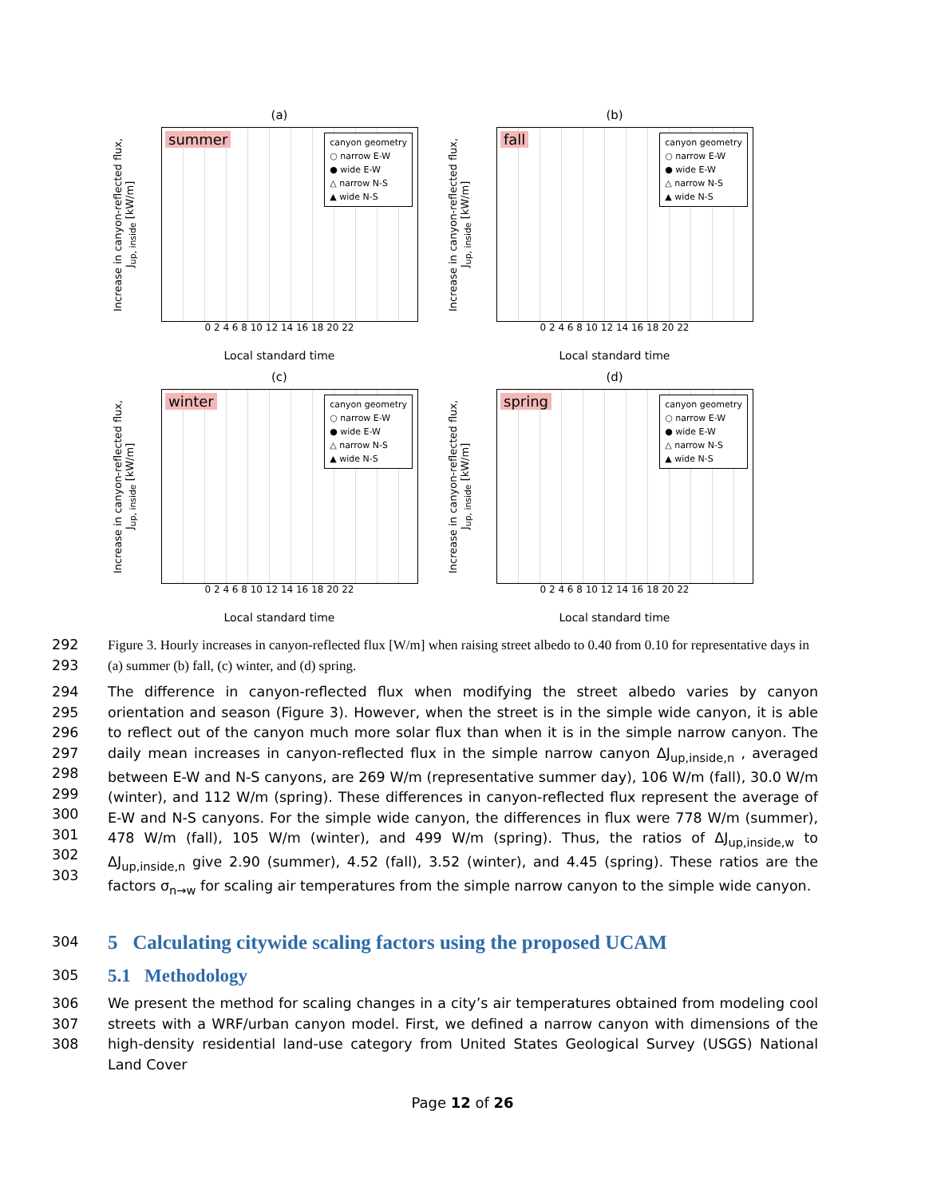(a)
Increase in canyon-reflected flux, J<sub>up, inside</sub> [kW/m]
summer
canyon geometry
○ narrow E-W
● wide E-W
△ narrow N-S
▲ wide N-S
0 2 4 6 8 10 12 14 16 18 20 22
Local standard time
(b)
Increase in canyon-reflected flux, J<sub>up, inside</sub> [kW/m]
fall
canyon geometry
○ narrow E-W
● wide E-W
△ narrow N-S
▲ wide N-S
0 2 4 6 8 10 12 14 16 18 20 22
Local standard time
(c)
Increase in canyon-reflected flux, J<sub>up, inside</sub> [kW/m]
winter
canyon geometry
○ narrow E-W
● wide E-W
△ narrow N-S
▲ wide N-S
0 2 4 6 8 10 12 14 16 18 20 22
Local standard time
(d)
Increase in canyon-reflected flux, J<sub>up, inside</sub> [kW/m]
spring
canyon geometry
○ narrow E-W
● wide E-W
△ narrow N-S
▲ wide N-S
0 2 4 6 8 10 12 14 16 18 20 22
Local standard time
292
293 Figure 3. Hourly increases in canyon-reflected flux [W/m] when raising street albedo to 0.40 from 0.10 for representative days in (a) summer (b) fall, (c) winter, and (d) spring.
294
295
296
297
298
299
300
301
302
303 The difference in canyon-reflected flux when modifying the street albedo varies by canyon orientation and season (Figure 3). However, when the street is in the simple wide canyon, it is able to reflect out of the canyon much more solar flux than when it is in the simple narrow canyon. The daily mean increases in canyon-reflected flux in the simple narrow canyon ΔJ<sub>up,inside,n</sub> , averaged between E-W and N-S canyons, are 269 W/m (representative summer day), 106 W/m (fall), 30.0 W/m (winter), and 112 W/m (spring). These differences in canyon-reflected flux represent the average of E-W and N-S canyons. For the simple wide canyon, the differences in flux were 778 W/m (summer), 478 W/m (fall), 105 W/m (winter), and 499 W/m (spring). Thus, the ratios of ΔJ<sub>up,inside,w</sub> to ΔJ<sub>up,inside,n</sub> give 2.90 (summer), 4.52 (fall), 3.52 (winter), and 4.45 (spring). These ratios are the factors σ<sub>n→w</sub> for scaling air temperatures from the simple narrow canyon to the simple wide canyon.
304
5 Calculating citywide scaling factors using the proposed UCAM
305
5.1 Methodology
306
307
308 We present the method for scaling changes in a city’s air temperatures obtained from modeling cool streets with a WRF/urban canyon model. First, we defined a narrow canyon with dimensions of the high-density residential land-use category from United States Geological Survey (USGS) National Land Cover
Page 12 of 26